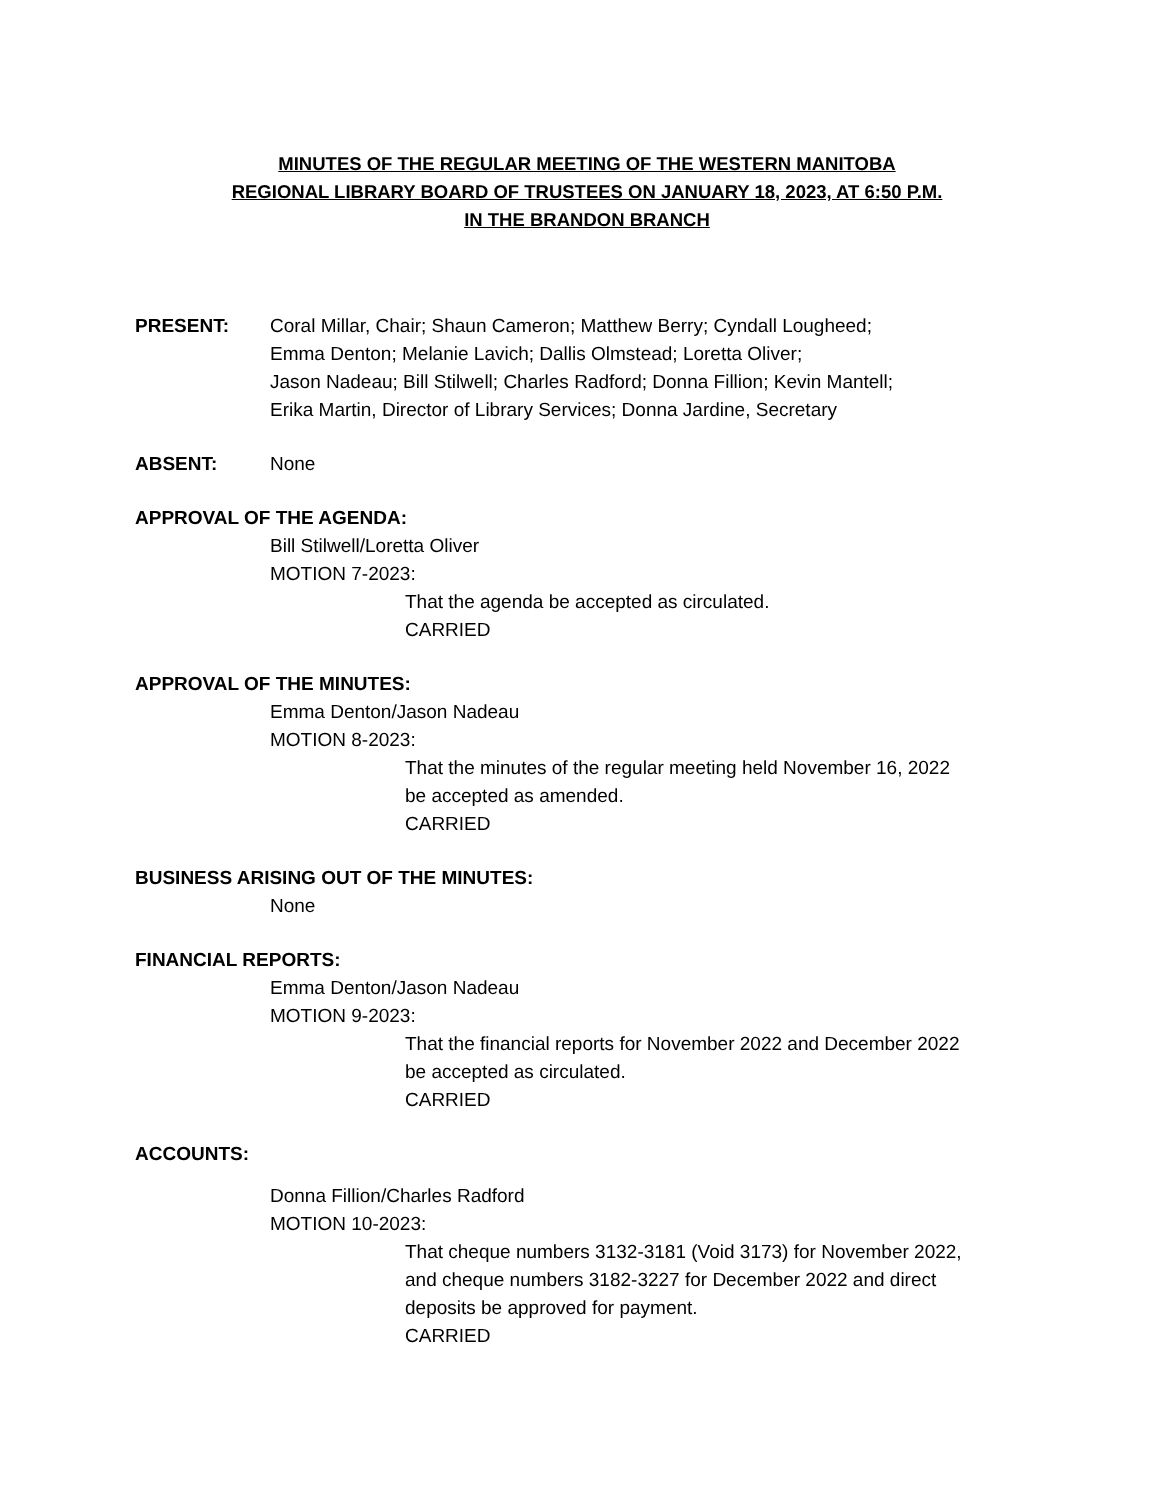MINUTES OF THE REGULAR MEETING OF THE WESTERN MANITOBA
REGIONAL LIBRARY BOARD OF TRUSTEES ON JANUARY 18, 2023, AT 6:50 P.M.
IN THE BRANDON BRANCH
PRESENT: Coral Millar, Chair; Shaun Cameron; Matthew Berry; Cyndall Lougheed;
Emma Denton; Melanie Lavich; Dallis Olmstead; Loretta Oliver;
Jason Nadeau; Bill Stilwell; Charles Radford; Donna Fillion; Kevin Mantell;
Erika Martin, Director of Library Services; Donna Jardine, Secretary
ABSENT: None
APPROVAL OF THE AGENDA:
Bill Stilwell/Loretta Oliver
MOTION 7-2023:
That the agenda be accepted as circulated.
CARRIED
APPROVAL OF THE MINUTES:
Emma Denton/Jason Nadeau
MOTION 8-2023:
That the minutes of the regular meeting held November 16, 2022
be accepted as amended.
CARRIED
BUSINESS ARISING OUT OF THE MINUTES:
None
FINANCIAL REPORTS:
Emma Denton/Jason Nadeau
MOTION 9-2023:
That the financial reports for November 2022 and December 2022
be accepted as circulated.
CARRIED
ACCOUNTS:
Donna Fillion/Charles Radford
MOTION 10-2023:
That cheque numbers 3132-3181 (Void 3173) for November 2022,
and cheque numbers 3182-3227 for December 2022 and direct
deposits be approved for payment.
CARRIED